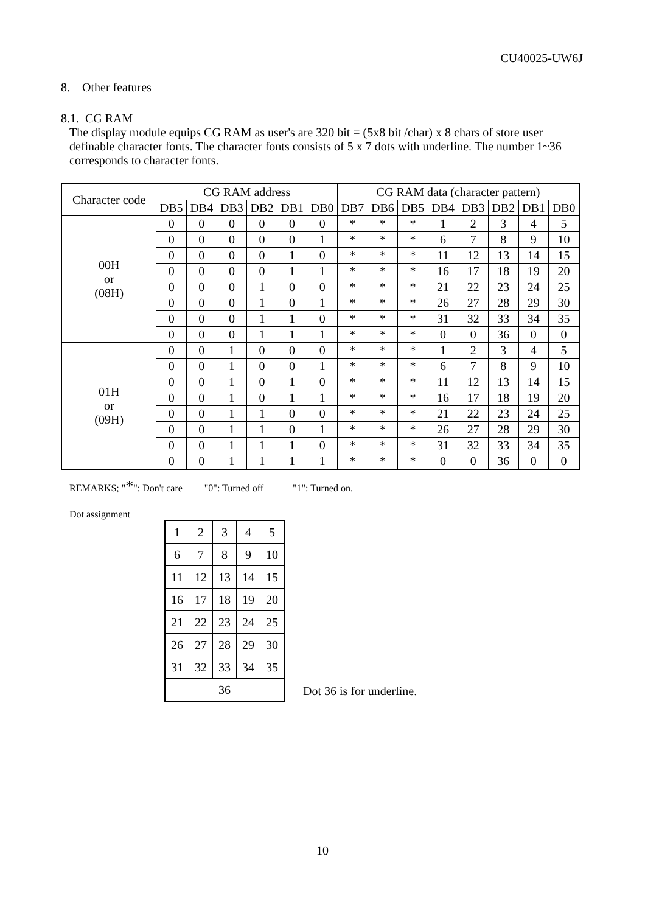CU40025-UW6J
8. Other features
8.1. CG RAM
The display module equips CG RAM as user's are 320 bit = (5x8 bit /char) x 8 chars of store user definable character fonts. The character fonts consists of 5 x 7 dots with underline. The number 1~36 corresponds to character fonts.
| Character code | CG RAM address | | | | | | CG RAM data (character pattern) | | | | | | | |
| --- | --- | --- | --- | --- | --- | --- | --- | --- | --- | --- | --- | --- | --- | --- |
| | DB5 | DB4 | DB3 | DB2 | DB1 | DB0 | DB7 | DB6 | DB5 | DB4 | DB3 | DB2 | DB1 | DB0 |
| 00H or (08H) | 0 | 0 | 0 | 0 | 0 | 0 | * | * | * | 1 | 2 | 3 | 4 | 5 |
| | 0 | 0 | 0 | 0 | 0 | 1 | * | * | * | 6 | 7 | 8 | 9 | 10 |
| | 0 | 0 | 0 | 0 | 1 | 0 | * | * | * | 11 | 12 | 13 | 14 | 15 |
| | 0 | 0 | 0 | 0 | 1 | 1 | * | * | * | 16 | 17 | 18 | 19 | 20 |
| | 0 | 0 | 0 | 1 | 0 | 0 | * | * | * | 21 | 22 | 23 | 24 | 25 |
| | 0 | 0 | 0 | 1 | 0 | 1 | * | * | * | 26 | 27 | 28 | 29 | 30 |
| | 0 | 0 | 0 | 1 | 1 | 0 | * | * | * | 31 | 32 | 33 | 34 | 35 |
| | 0 | 0 | 0 | 1 | 1 | 1 | * | * | * | 0 | 0 | 36 | 0 | 0 |
| 01H or (09H) | 0 | 0 | 1 | 0 | 0 | 0 | * | * | * | 1 | 2 | 3 | 4 | 5 |
| | 0 | 0 | 1 | 0 | 0 | 1 | * | * | * | 6 | 7 | 8 | 9 | 10 |
| | 0 | 0 | 1 | 0 | 1 | 0 | * | * | * | 11 | 12 | 13 | 14 | 15 |
| | 0 | 0 | 1 | 0 | 1 | 1 | * | * | * | 16 | 17 | 18 | 19 | 20 |
| | 0 | 0 | 1 | 1 | 0 | 0 | * | * | * | 21 | 22 | 23 | 24 | 25 |
| | 0 | 0 | 1 | 1 | 0 | 1 | * | * | * | 26 | 27 | 28 | 29 | 30 |
| | 0 | 0 | 1 | 1 | 1 | 0 | * | * | * | 31 | 32 | 33 | 34 | 35 |
| | 0 | 0 | 1 | 1 | 1 | 1 | * | * | * | 0 | 0 | 36 | 0 | 0 |
REMARKS; "*": Don't care "0": Turned off "1": Turned on.
Dot assignment
| 1 | 2 | 3 | 4 | 5 |
| 6 | 7 | 8 | 9 | 10 |
| 11 | 12 | 13 | 14 | 15 |
| 16 | 17 | 18 | 19 | 20 |
| 21 | 22 | 23 | 24 | 25 |
| 26 | 27 | 28 | 29 | 30 |
| 31 | 32 | 33 | 34 | 35 |
| 36 | | | | |
Dot 36 is for underline.
10